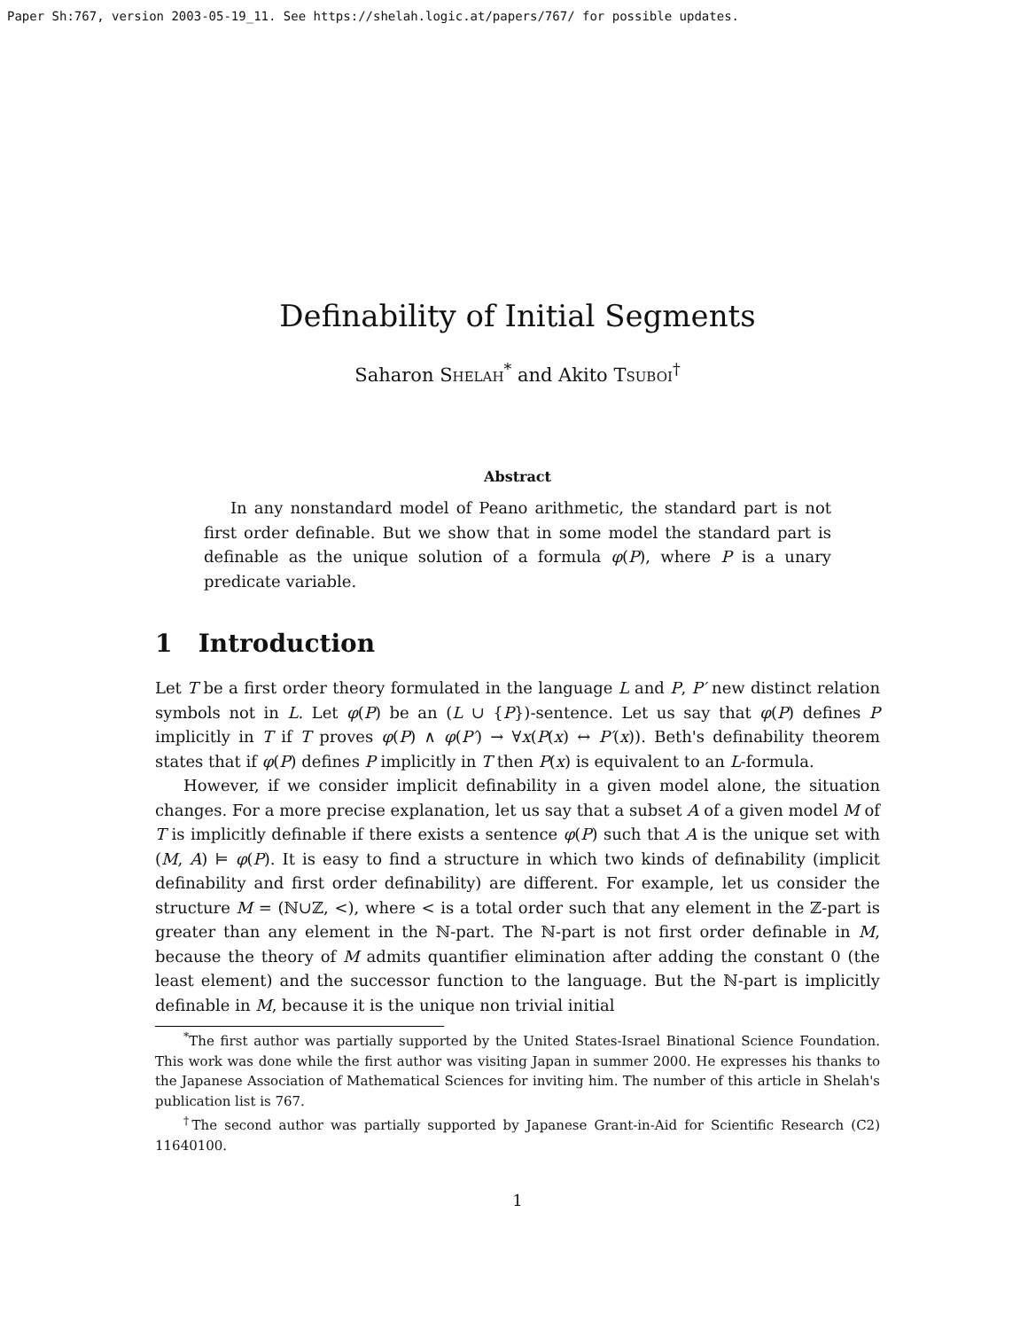Paper Sh:767, version 2003-05-19_11. See https://shelah.logic.at/papers/767/ for possible updates.
Definability of Initial Segments
Saharon Shelah<sup>*</sup> and Akito Tsuboi<sup>†</sup>
Abstract
In any nonstandard model of Peano arithmetic, the standard part is not first order definable. But we show that in some model the standard part is definable as the unique solution of a formula φ(P), where P is a unary predicate variable.
1 Introduction
Let T be a first order theory formulated in the language L and P, P′ new distinct relation symbols not in L. Let φ(P) be an (L ∪ {P})-sentence. Let us say that φ(P) defines P implicitly in T if T proves φ(P) ∧ φ(P′) → ∀x(P(x) ↔ P′(x)). Beth's definability theorem states that if φ(P) defines P implicitly in T then P(x) is equivalent to an L-formula.
However, if we consider implicit definability in a given model alone, the situation changes. For a more precise explanation, let us say that a subset A of a given model M of T is implicitly definable if there exists a sentence φ(P) such that A is the unique set with (M, A) ⊨ φ(P). It is easy to find a structure in which two kinds of definability (implicit definability and first order definability) are different. For example, let us consider the structure M = (ℕ∪ℤ, <), where < is a total order such that any element in the ℤ-part is greater than any element in the ℕ-part. The ℕ-part is not first order definable in M, because the theory of M admits quantifier elimination after adding the constant 0 (the least element) and the successor function to the language. But the ℕ-part is implicitly definable in M, because it is the unique non trivial initial
<sup>*</sup> The first author was partially supported by the United States-Israel Binational Science Foundation. This work was done while the first author was visiting Japan in summer 2000. He expresses his thanks to the Japanese Association of Mathematical Sciences for inviting him. The number of this article in Shelah's publication list is 767.
<sup>†</sup> The second author was partially supported by Japanese Grant-in-Aid for Scientific Research (C2) 11640100.
1